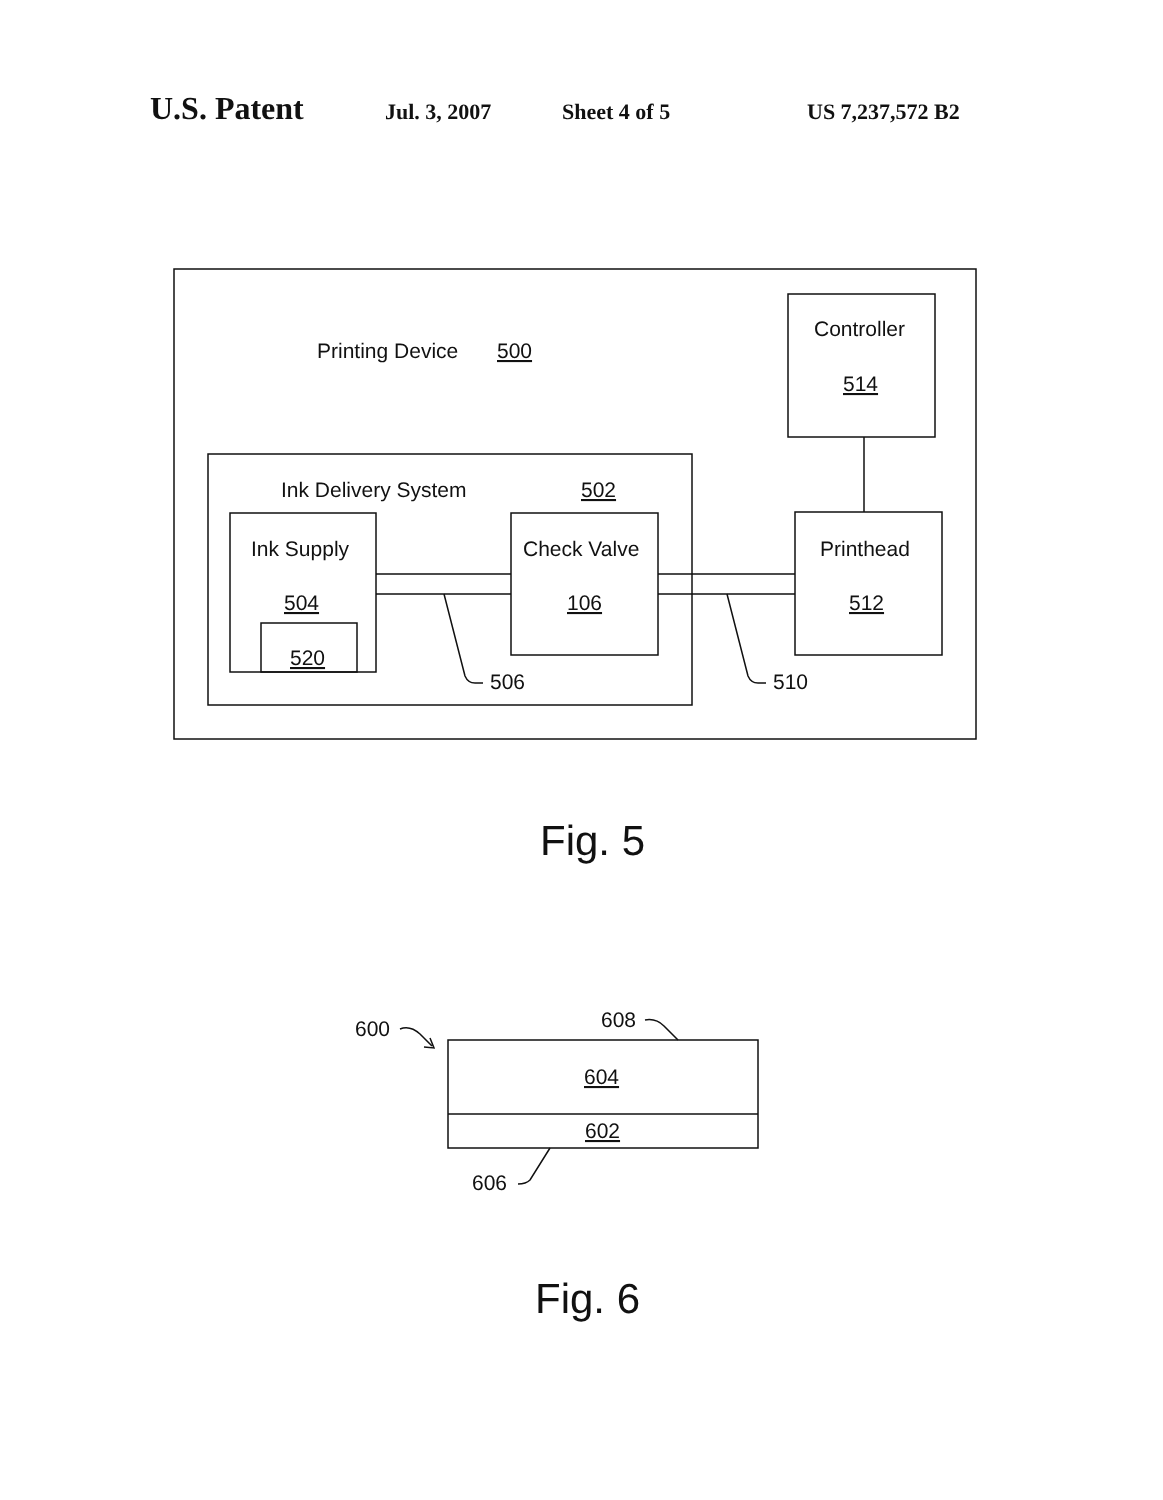U.S. Patent Jul. 3, 2007 Sheet 4 of 5 US 7,237,572 B2
Printing Device
500
Controller
514
Ink Delivery System
502
Ink Supply
504
520
Check Valve
106
Printhead
512
506
510
Fig. 5
600
608
604
602
606
Fig. 6